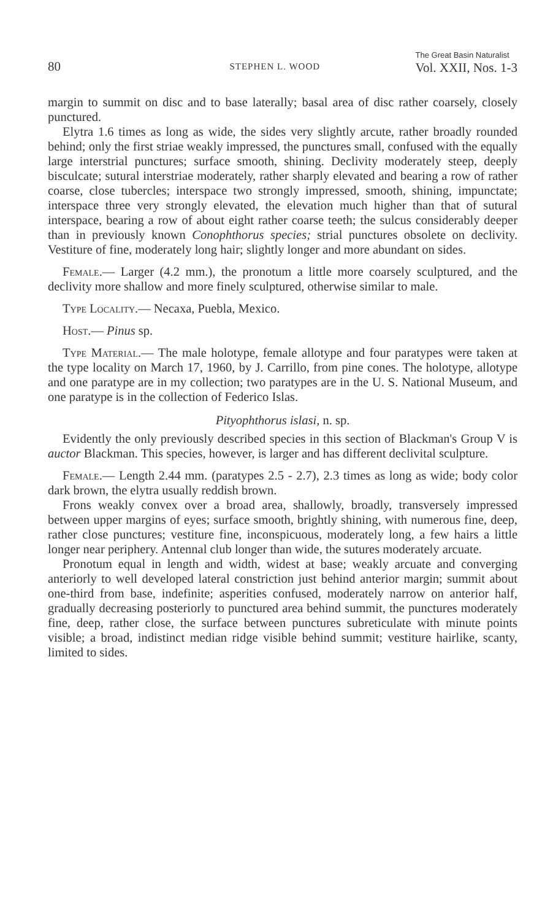80 STEPHEN L. WOOD The Great Basin Naturalist
Vol. XXII, Nos. 1-3
margin to summit on disc and to base laterally; basal area of disc rather coarsely, closely punctured.
Elytra 1.6 times as long as wide, the sides very slightly arcute, rather broadly rounded behind; only the first striae weakly impressed, the punctures small, confused with the equally large interstrial punctures; surface smooth, shining. Declivity moderately steep, deeply bisculcate; sutural interstriae moderately, rather sharply elevated and bearing a row of rather coarse, close tubercles; interspace two strongly impressed, smooth, shining, impunctate; interspace three very strongly elevated, the elevation much higher than that of sutural interspace, bearing a row of about eight rather coarse teeth; the sulcus considerably deeper than in previously known Conophthorus species; strial punctures obsolete on declivity. Vestiture of fine, moderately long hair; slightly longer and more abundant on sides.
Female.— Larger (4.2 mm.), the pronotum a little more coarsely sculptured, and the declivity more shallow and more finely sculptured, otherwise similar to male.
Type Locality.— Necaxa, Puebla, Mexico.
Host.— Pinus sp.
Type Material.— The male holotype, female allotype and four paratypes were taken at the type locality on March 17, 1960, by J. Carrillo, from pine cones. The holotype, allotype and one paratype are in my collection; two paratypes are in the U. S. National Museum, and one paratype is in the collection of Federico Islas.
Pityophthorus islasi, n. sp.
Evidently the only previously described species in this section of Blackman's Group V is auctor Blackman. This species, however, is larger and has different declivital sculpture.
Female.— Length 2.44 mm. (paratypes 2.5 - 2.7), 2.3 times as long as wide; body color dark brown, the elytra usually reddish brown.
Frons weakly convex over a broad area, shallowly, broadly, transversely impressed between upper margins of eyes; surface smooth, brightly shining, with numerous fine, deep, rather close punctures; vestiture fine, inconspicuous, moderately long, a few hairs a little longer near periphery. Antennal club longer than wide, the sutures moderately arcuate.
Pronotum equal in length and width, widest at base; weakly arcuate and converging anteriorly to well developed lateral constriction just behind anterior margin; summit about one-third from base, indefinite; asperities confused, moderately narrow on anterior half, gradually decreasing posteriorly to punctured area behind summit, the punctures moderately fine, deep, rather close, the surface between punctures subreticulate with minute points visible; a broad, indistinct median ridge visible behind summit; vestiture hairlike, scanty, limited to sides.